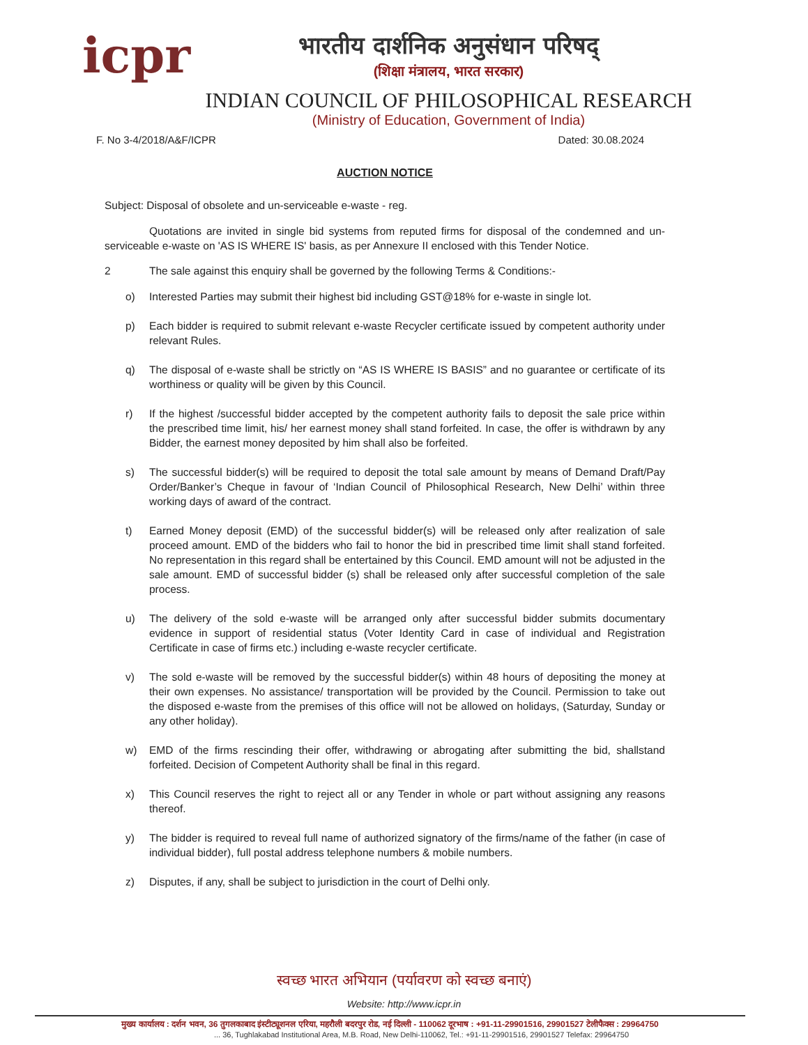icpr
भारतीय दार्शनिक अनुसंधान परिषद्
(शिक्षा मंत्रालय, भारत सरकार)
INDIAN COUNCIL OF PHILOSOPHICAL RESEARCH
(Ministry of Education, Government of India)
F. No 3-4/2018/A&F/ICPR Dated: 30.08.2024
AUCTION NOTICE
Subject: Disposal of obsolete and un-serviceable e-waste - reg.
Quotations are invited in single bid systems from reputed firms for disposal of the condemned and un-serviceable e-waste on 'AS IS WHERE IS' basis, as per Annexure II enclosed with this Tender Notice.
2 The sale against this enquiry shall be governed by the following Terms & Conditions:-
o) Interested Parties may submit their highest bid including GST@18% for e-waste in single lot.
p) Each bidder is required to submit relevant e-waste Recycler certificate issued by competent authority under relevant Rules.
q) The disposal of e-waste shall be strictly on “AS IS WHERE IS BASIS” and no guarantee or certificate of its worthiness or quality will be given by this Council.
r) If the highest /successful bidder accepted by the competent authority fails to deposit the sale price within the prescribed time limit, his/ her earnest money shall stand forfeited. In case, the offer is withdrawn by any Bidder, the earnest money deposited by him shall also be forfeited.
s) The successful bidder(s) will be required to deposit the total sale amount by means of Demand Draft/Pay Order/Banker’s Cheque in favour of ‘Indian Council of Philosophical Research, New Delhi’ within three working days of award of the contract.
t) Earned Money deposit (EMD) of the successful bidder(s) will be released only after realization of sale proceed amount. EMD of the bidders who fail to honor the bid in prescribed time limit shall stand forfeited. No representation in this regard shall be entertained by this Council. EMD amount will not be adjusted in the sale amount. EMD of successful bidder (s) shall be released only after successful completion of the sale process.
u) The delivery of the sold e-waste will be arranged only after successful bidder submits documentary evidence in support of residential status (Voter Identity Card in case of individual and Registration Certificate in case of firms etc.) including e-waste recycler certificate.
v) The sold e-waste will be removed by the successful bidder(s) within 48 hours of depositing the money at their own expenses. No assistance/ transportation will be provided by the Council. Permission to take out the disposed e-waste from the premises of this office will not be allowed on holidays, (Saturday, Sunday or any other holiday).
w) EMD of the firms rescinding their offer, withdrawing or abrogating after submitting the bid, shallstand forfeited. Decision of Competent Authority shall be final in this regard.
x) This Council reserves the right to reject all or any Tender in whole or part without assigning any reasons thereof.
y) The bidder is required to reveal full name of authorized signatory of the firms/name of the father (in case of individual bidder), full postal address telephone numbers & mobile numbers.
z) Disputes, if any, shall be subject to jurisdiction in the court of Delhi only.
स्वच्छ भारत अभियान (पर्यावरण को स्वच्छ बनाएं)
Website: http://www.icpr.in
मुख्य कार्यालय : दर्शन भवन, 36 तुगलकाबाद इंस्टीट्यूशनल एरिया, महरौली बदरपुर रोड, नई दिल्ली - 110062 दूरभाष : +91-11-29901516, 29901527 टेलीफैक्स : 29964750
... 36, Tughlakabad Institutional Area, M.B. Road, New Delhi-110062, Tel.: +91-11-29901516, 29901527 Telefax: 29964750